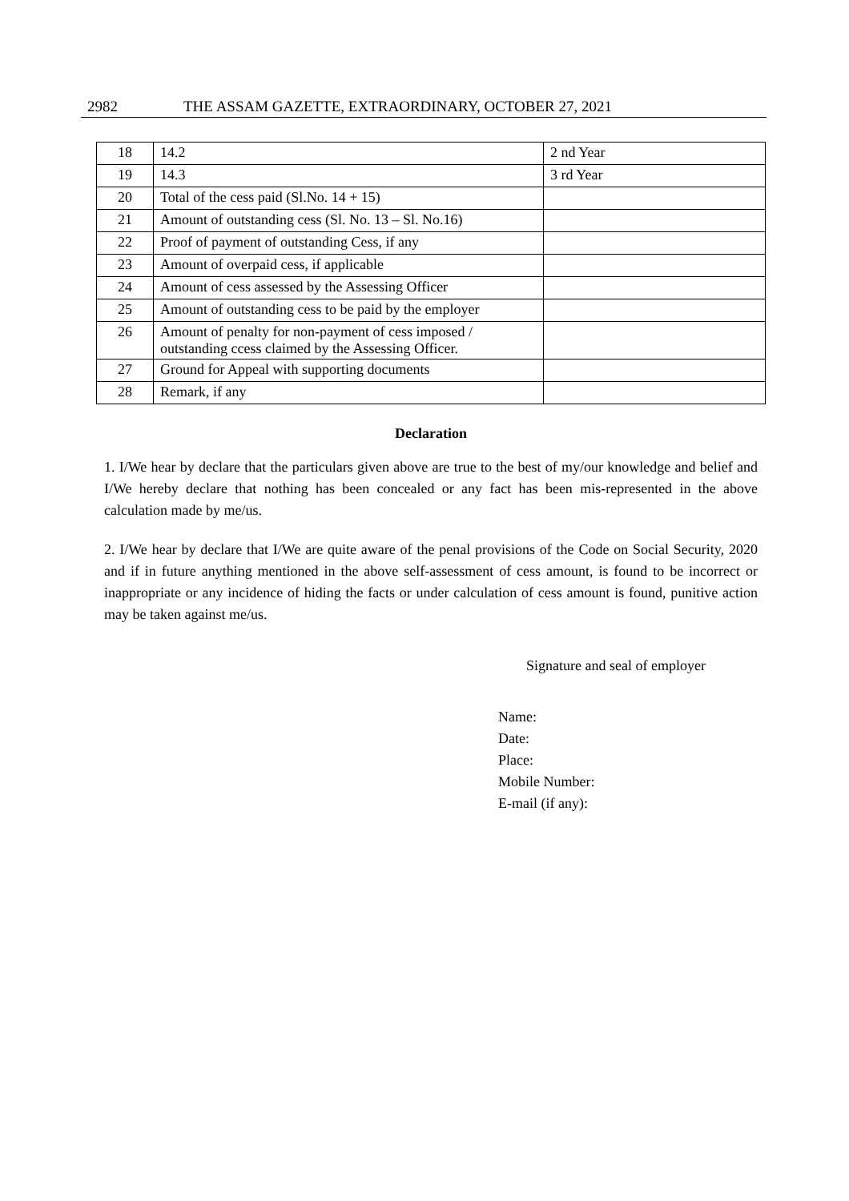2982 THE ASSAM GAZETTE, EXTRAORDINARY, OCTOBER 27, 2021
| 18 | 14.2 | 2 nd Year |
| 19 | 14.3 | 3 rd Year |
| 20 | Total of the cess paid (Sl.No. 14 + 15) | |
| 21 | Amount of outstanding cess (Sl. No. 13 – Sl. No.16) | |
| 22 | Proof of payment of outstanding Cess, if any | |
| 23 | Amount of overpaid cess, if applicable | |
| 24 | Amount of cess assessed by the Assessing Officer | |
| 25 | Amount of outstanding cess to be paid by the employer | |
| 26 | Amount of penalty for non-payment of cess imposed / outstanding ccess claimed by the Assessing Officer. | |
| 27 | Ground for Appeal with supporting documents | |
| 28 | Remark, if any | |
Declaration
1. I/We hear by declare that the particulars given above are true to the best of my/our knowledge and belief and I/We hereby declare that nothing has been concealed or any fact has been mis-represented in the above calculation made by me/us.
2. I/We hear by declare that I/We are quite aware of the penal provisions of the Code on Social Security, 2020 and if in future anything mentioned in the above self-assessment of cess amount, is found to be incorrect or inappropriate or any incidence of hiding the facts or under calculation of cess amount is found, punitive action may be taken against me/us.
Signature and seal of employer
Name:
Date:
Place:
Mobile Number:
E-mail (if any):